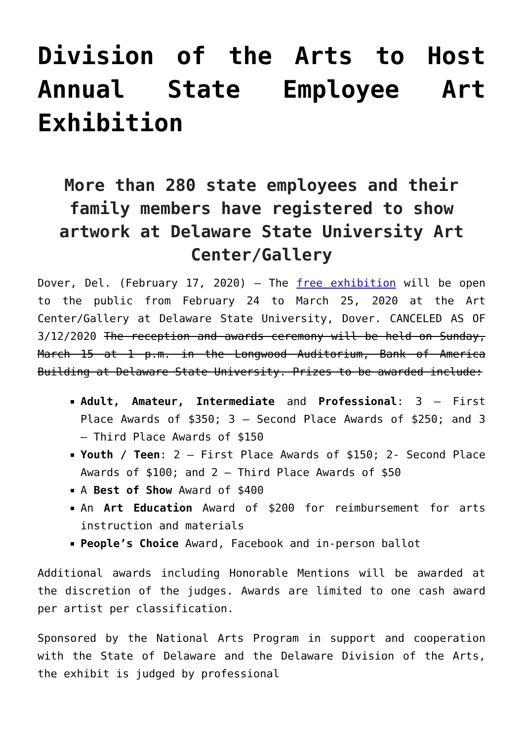Division of the Arts to Host Annual State Employee Art Exhibition
More than 280 state employees and their family members have registered to show artwork at Delaware State University Art Center/Gallery
Dover, Del. (February 17, 2020) – The free exhibition will be open to the public from February 24 to March 25, 2020 at the Art Center/Gallery at Delaware State University, Dover. CANCELED AS OF 3/12/2020 The reception and awards ceremony will be held on Sunday, March 15 at 1 p.m. in the Longwood Auditorium, Bank of America Building at Delaware State University. Prizes to be awarded include:
Adult, Amateur, Intermediate and Professional: 3 – First Place Awards of $350; 3 – Second Place Awards of $250; and 3 – Third Place Awards of $150
Youth / Teen: 2 – First Place Awards of $150; 2- Second Place Awards of $100; and 2 – Third Place Awards of $50
A Best of Show Award of $400
An Art Education Award of $200 for reimbursement for arts instruction and materials
People’s Choice Award, Facebook and in-person ballot
Additional awards including Honorable Mentions will be awarded at the discretion of the judges. Awards are limited to one cash award per artist per classification.
Sponsored by the National Arts Program in support and cooperation with the State of Delaware and the Delaware Division of the Arts, the exhibit is judged by professional